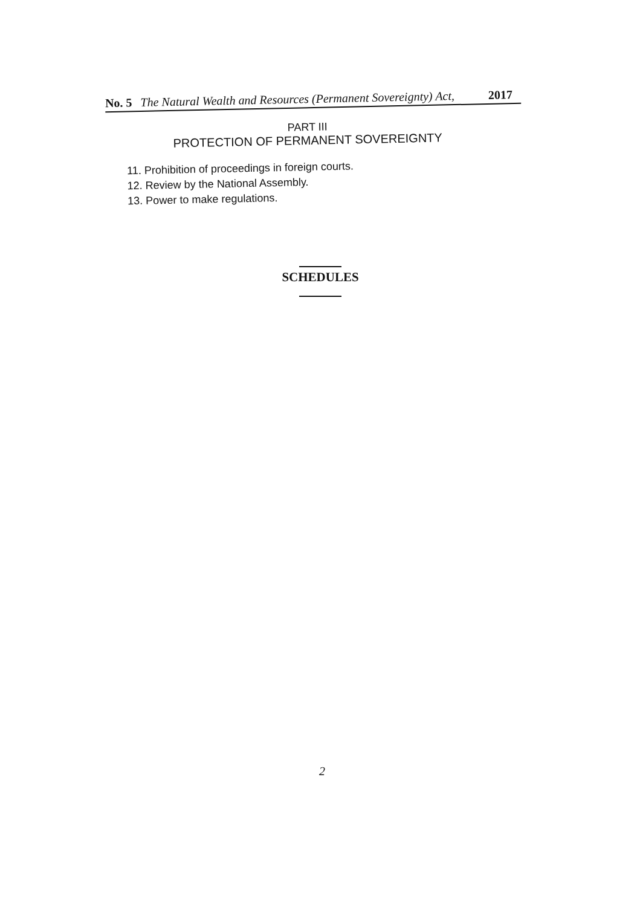No. 5 The Natural Wealth and Resources (Permanent Sovereignty) Act, 2017
PART III
PROTECTION OF PERMANENT SOVEREIGNTY
11. Prohibition of proceedings in foreign courts.
12. Review by the National Assembly.
13. Power to make regulations.
SCHEDULES
2